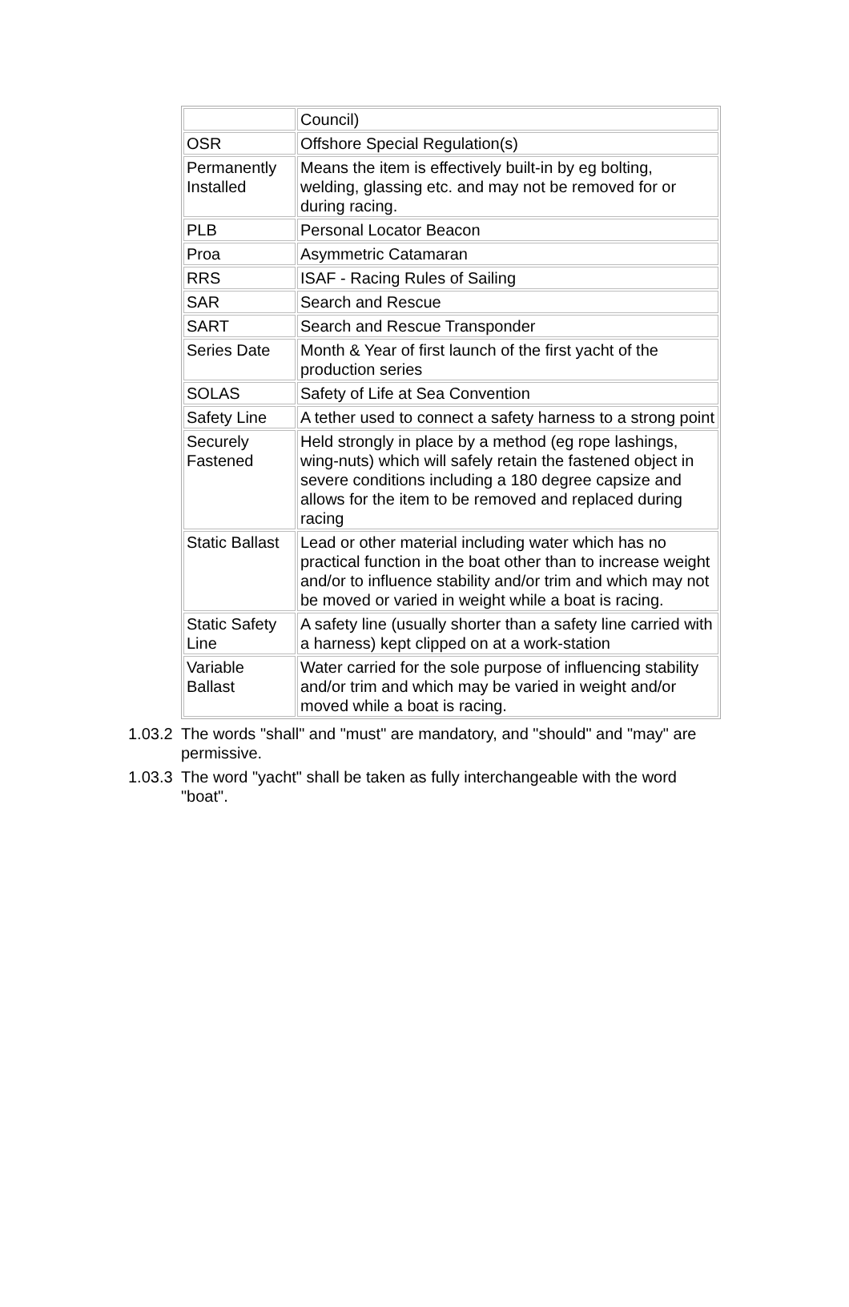| | Council) |
| OSR | Offshore Special Regulation(s) |
| Permanently Installed | Means the item is effectively built-in by eg bolting, welding, glassing etc. and may not be removed for or during racing. |
| PLB | Personal Locator Beacon |
| Proa | Asymmetric Catamaran |
| RRS | ISAF - Racing Rules of Sailing |
| SAR | Search and Rescue |
| SART | Search and Rescue Transponder |
| Series Date | Month & Year of first launch of the first yacht of the production series |
| SOLAS | Safety of Life at Sea Convention |
| Safety Line | A tether used to connect a safety harness to a strong point |
| Securely Fastened | Held strongly in place by a method (eg rope lashings, wing-nuts) which will safely retain the fastened object in severe conditions including a 180 degree capsize and allows for the item to be removed and replaced during racing |
| Static Ballast | Lead or other material including water which has no practical function in the boat other than to increase weight and/or to influence stability and/or trim and which may not be moved or varied in weight while a boat is racing. |
| Static Safety Line | A safety line (usually shorter than a safety line carried with a harness) kept clipped on at a work-station |
| Variable Ballast | Water carried for the sole purpose of influencing stability and/or trim and which may be varied in weight and/or moved while a boat is racing. |
1.03.2 The words "shall" and "must" are mandatory, and "should" and "may" are permissive.
1.03.3 The word "yacht" shall be taken as fully interchangeable with the word "boat".